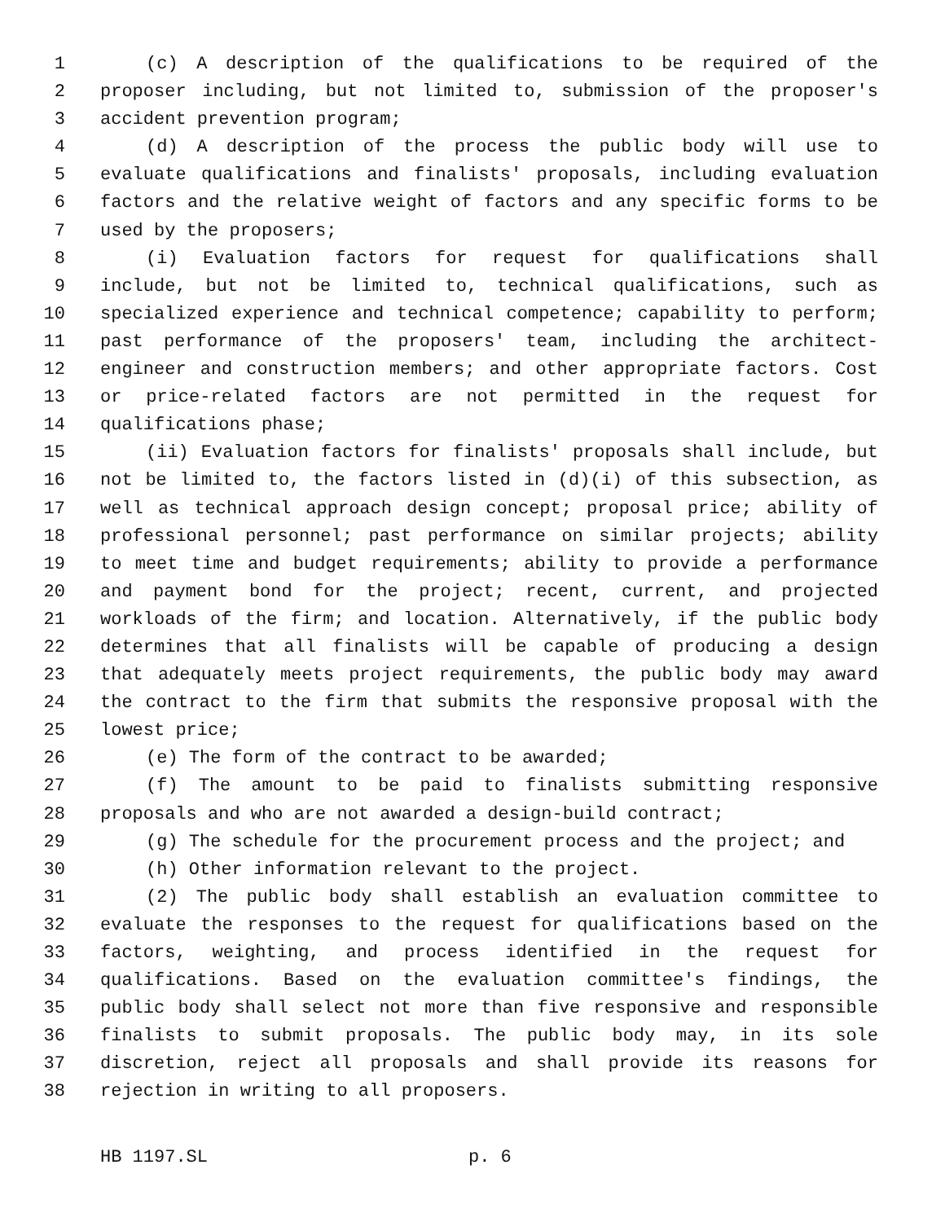1 (c) A description of the qualifications to be required of the
2 proposer including, but not limited to, submission of the proposer's
3 accident prevention program;
4 (d) A description of the process the public body will use to
5 evaluate qualifications and finalists' proposals, including evaluation
6 factors and the relative weight of factors and any specific forms to be
7 used by the proposers;
8 (i) Evaluation factors for request for qualifications shall
9 include, but not be limited to, technical qualifications, such as
10 specialized experience and technical competence; capability to perform;
11 past performance of the proposers' team, including the architect-
12 engineer and construction members; and other appropriate factors. Cost
13 or price-related factors are not permitted in the request for
14 qualifications phase;
15 (ii) Evaluation factors for finalists' proposals shall include, but
16 not be limited to, the factors listed in (d)(i) of this subsection, as
17 well as technical approach design concept; proposal price; ability of
18 professional personnel; past performance on similar projects; ability
19 to meet time and budget requirements; ability to provide a performance
20 and payment bond for the project; recent, current, and projected
21 workloads of the firm; and location. Alternatively, if the public body
22 determines that all finalists will be capable of producing a design
23 that adequately meets project requirements, the public body may award
24 the contract to the firm that submits the responsive proposal with the
25 lowest price;
26 (e) The form of the contract to be awarded;
27 (f) The amount to be paid to finalists submitting responsive
28 proposals and who are not awarded a design-build contract;
29 (g) The schedule for the procurement process and the project; and
30 (h) Other information relevant to the project.
31 (2) The public body shall establish an evaluation committee to
32 evaluate the responses to the request for qualifications based on the
33 factors, weighting, and process identified in the request for
34 qualifications. Based on the evaluation committee's findings, the
35 public body shall select not more than five responsive and responsible
36 finalists to submit proposals. The public body may, in its sole
37 discretion, reject all proposals and shall provide its reasons for
38 rejection in writing to all proposers.
HB 1197.SL p. 6